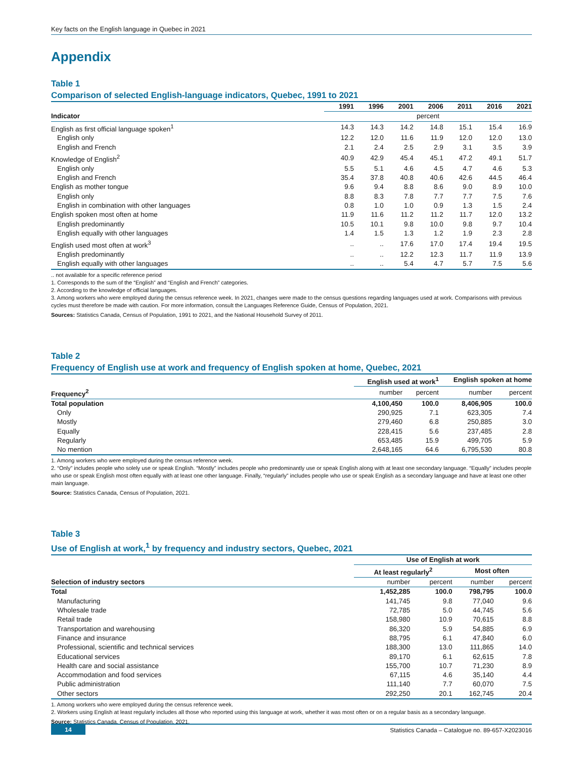Key facts on the English language in Quebec in 2021
Appendix
Table 1
Comparison of selected English-language indicators, Quebec, 1991 to 2021
| | 1991 | 1996 | 2001 | 2006 | 2011 | 2016 | 2021 |
| --- | --- | --- | --- | --- | --- | --- | --- |
| Indicator | percent | | | | | | |
| English as first official language spoken<sup>1</sup> | 14.3 | 14.3 | 14.2 | 14.8 | 15.1 | 15.4 | 16.9 |
| English only | 12.2 | 12.0 | 11.6 | 11.9 | 12.0 | 12.0 | 13.0 |
| English and French | 2.1 | 2.4 | 2.5 | 2.9 | 3.1 | 3.5 | 3.9 |
| Knowledge of English<sup>2</sup> | 40.9 | 42.9 | 45.4 | 45.1 | 47.2 | 49.1 | 51.7 |
| English only | 5.5 | 5.1 | 4.6 | 4.5 | 4.7 | 4.6 | 5.3 |
| English and French | 35.4 | 37.8 | 40.8 | 40.6 | 42.6 | 44.5 | 46.4 |
| English as mother tongue | 9.6 | 9.4 | 8.8 | 8.6 | 9.0 | 8.9 | 10.0 |
| English only | 8.8 | 8.3 | 7.8 | 7.7 | 7.7 | 7.5 | 7.6 |
| English in combination with other languages | 0.8 | 1.0 | 1.0 | 0.9 | 1.3 | 1.5 | 2.4 |
| English spoken most often at home | 11.9 | 11.6 | 11.2 | 11.2 | 11.7 | 12.0 | 13.2 |
| English predominantly | 10.5 | 10.1 | 9.8 | 10.0 | 9.8 | 9.7 | 10.4 |
| English equally with other languages | 1.4 | 1.5 | 1.3 | 1.2 | 1.9 | 2.3 | 2.8 |
| English used most often at work<sup>3</sup> | .. | .. | 17.6 | 17.0 | 17.4 | 19.4 | 19.5 |
| English predominantly | .. | .. | 12.2 | 12.3 | 11.7 | 11.9 | 13.9 |
| English equally with other languages | .. | .. | 5.4 | 4.7 | 5.7 | 7.5 | 5.6 |
.. not available for a specific reference period
1. Corresponds to the sum of the “English” and “English and French” categories.
2. According to the knowledge of official languages.
3. Among workers who were employed during the census reference week. In 2021, changes were made to the census questions regarding languages used at work. Comparisons with previous cycles must therefore be made with caution. For more information, consult the Languages Reference Guide, Census of Population, 2021.
Sources: Statistics Canada, Census of Population, 1991 to 2021, and the National Household Survey of 2011.
Table 2
Frequency of English use at work and frequency of English spoken at home, Quebec, 2021
| | English used at work<sup>1</sup> | | English spoken at home | |
| --- | --- | --- | --- | --- |
| Frequency<sup>2</sup> | number | percent | number | percent |
| Total population | 4,100,450 | 100.0 | 8,406,905 | 100.0 |
| Only | 290,925 | 7.1 | 623,305 | 7.4 |
| Mostly | 279,460 | 6.8 | 250,885 | 3.0 |
| Equally | 228,415 | 5.6 | 237,485 | 2.8 |
| Regularly | 653,485 | 15.9 | 499,705 | 5.9 |
| No mention | 2,648,165 | 64.6 | 6,795,530 | 80.8 |
1. Among workers who were employed during the census reference week.
2. “Only” includes people who solely use or speak English. “Mostly” includes people who predominantly use or speak English along with at least one secondary language. “Equally” includes people who use or speak English most often equally with at least one other language. Finally, “regularly” includes people who use or speak English as a secondary language and have at least one other main language.
Source: Statistics Canada, Census of Population, 2021.
Table 3
Use of English at work,<sup>1</sup> by frequency and industry sectors, Quebec, 2021
| | Use of English at work | | | |
| --- | --- | --- | --- | --- |
| | At least regularly<sup>2</sup> | | Most often | |
| Selection of industry sectors | number | percent | number | percent |
| Total | 1,452,285 | 100.0 | 798,795 | 100.0 |
| Manufacturing | 141,745 | 9.8 | 77,040 | 9.6 |
| Wholesale trade | 72,785 | 5.0 | 44,745 | 5.6 |
| Retail trade | 158,980 | 10.9 | 70,615 | 8.8 |
| Transportation and warehousing | 86,320 | 5.9 | 54,885 | 6.9 |
| Finance and insurance | 88,795 | 6.1 | 47,840 | 6.0 |
| Professional, scientific and technical services | 188,300 | 13.0 | 111,865 | 14.0 |
| Educational services | 89,170 | 6.1 | 62,615 | 7.8 |
| Health care and social assistance | 155,700 | 10.7 | 71,230 | 8.9 |
| Accommodation and food services | 67,115 | 4.6 | 35,140 | 4.4 |
| Public administration | 111,140 | 7.7 | 60,070 | 7.5 |
| Other sectors | 292,250 | 20.1 | 162,745 | 20.4 |
1. Among workers who were employed during the census reference week.
2. Workers using English at least regularly includes all those who reported using this language at work, whether it was most often or on a regular basis as a secondary language.
Source: Statistics Canada, Census of Population, 2021.
14 Statistics Canada – Catalogue no. 89-657-X2023016